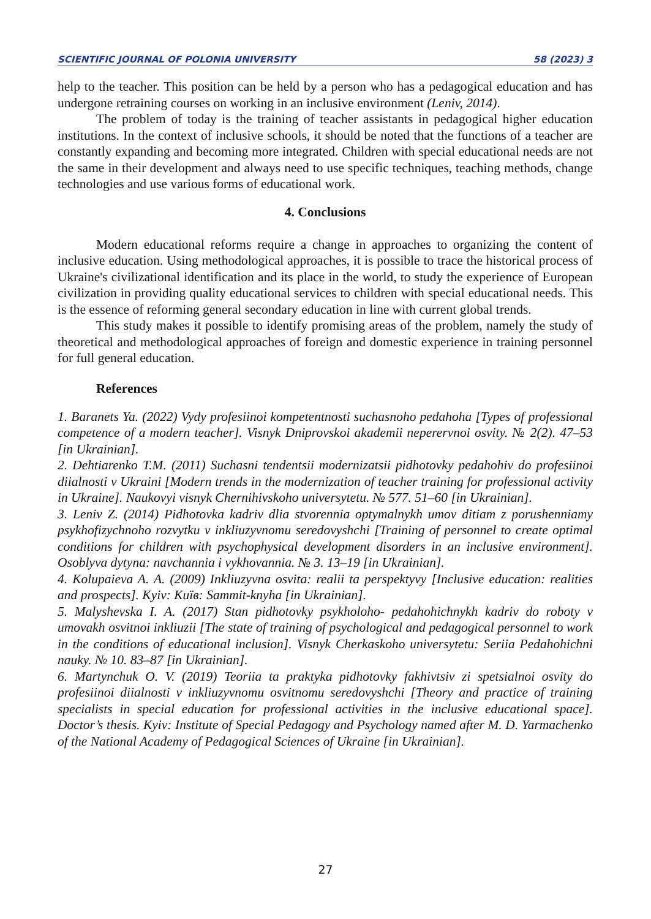SCIENTIFIC JOURNAL OF POLONIA UNIVERSITY 58 (2023) 3
help to the teacher. This position can be held by a person who has a pedagogical education and has undergone retraining courses on working in an inclusive environment (Leniv, 2014).
The problem of today is the training of teacher assistants in pedagogical higher education institutions. In the context of inclusive schools, it should be noted that the functions of a teacher are constantly expanding and becoming more integrated. Children with special educational needs are not the same in their development and always need to use specific techniques, teaching methods, change technologies and use various forms of educational work.
4. Conclusions
Modern educational reforms require a change in approaches to organizing the content of inclusive education. Using methodological approaches, it is possible to trace the historical process of Ukraine's civilizational identification and its place in the world, to study the experience of European civilization in providing quality educational services to children with special educational needs. This is the essence of reforming general secondary education in line with current global trends.
This study makes it possible to identify promising areas of the problem, namely the study of theoretical and methodological approaches of foreign and domestic experience in training personnel for full general education.
References
1. Baranets Ya. (2022) Vydy profesiinoi kompetentnosti suchasnoho pedahoha [Types of professional competence of a modern teacher]. Visnyk Dniprovskoi akademii neperervnoi osvity. № 2(2). 47–53 [in Ukrainian].
2. Dehtiarenko T.M. (2011) Suchasni tendentsii modernizatsii pidhotovky pedahohiv do profesiinoi diialnosti v Ukraini [Modern trends in the modernization of teacher training for professional activity in Ukraine]. Naukovyi visnyk Chernihivskoho universytetu. № 577. 51–60 [in Ukrainian].
3. Leniv Z. (2014) Pidhotovka kadriv dlia stvorennia optymalnykh umov ditiam z porushenniamy psykhofizychnoho rozvytku v inkliuzyvnomu seredovyshchi [Training of personnel to create optimal conditions for children with psychophysical development disorders in an inclusive environment]. Osoblyva dytyna: navchannia i vykhovannia. № 3. 13–19 [in Ukrainian].
4. Kolupaieva A. A. (2009) Inkliuzyvna osvita: realii ta perspektyvy [Inclusive education: realities and prospects]. Kyiv: Київ: Sammit-knyha [in Ukrainian].
5. Malyshevska I. A. (2017) Stan pidhotovky psykholoho- pedahohichnykh kadriv do roboty v umovakh osvitnoi inkliuzii [The state of training of psychological and pedagogical personnel to work in the conditions of educational inclusion]. Visnyk Cherkaskoho universytetu: Seriia Pedahohichni nauky. № 10. 83–87 [in Ukrainian].
6. Martynchuk O. V. (2019) Teoriia ta praktyka pidhotovky fakhivtsiv zi spetsialnoi osvity do profesiinoi diialnosti v inkliuzyvnomu osvitnomu seredovyshchi [Theory and practice of training specialists in special education for professional activities in the inclusive educational space]. Doctor’s thesis. Kyiv: Institute of Special Pedagogy and Psychology named after M. D. Yarmachenko of the National Academy of Pedagogical Sciences of Ukraine [in Ukrainian].
27